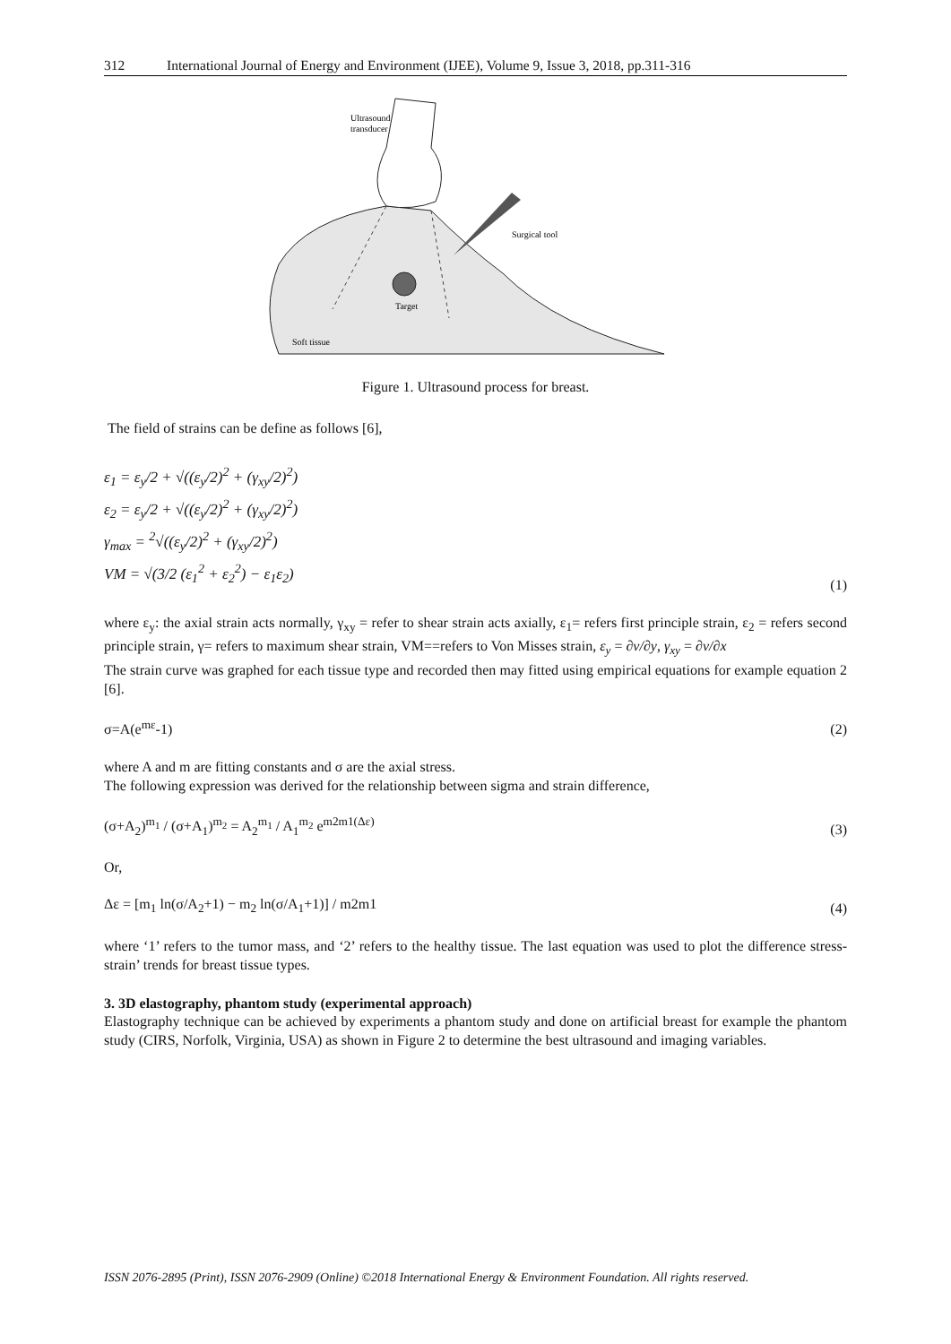312 International Journal of Energy and Environment (IJEE), Volume 9, Issue 3, 2018, pp.311-316
Ultrasound
transducer
Surgical tool
Target
Soft tissue
Figure 1. Ultrasound process for breast.
The field of strains can be define as follows [6],
ε<sub>1</sub> = ε<sub>y</sub>/2 + √((ε<sub>y</sub>/2)<sup>2</sup> + (γ<sub>xy</sub>/2)<sup>2</sup>)
ε<sub>2</sub> = ε<sub>y</sub>/2 + √((ε<sub>y</sub>/2)<sup>2</sup> + (γ<sub>xy</sub>/2)<sup>2</sup>)
γ<sub>max</sub> = <sup>2</sup>√((ε<sub>y</sub>/2)<sup>2</sup> + (γ<sub>xy</sub>/2)<sup>2</sup>)
VM = √(3/2 (ε<sub>1</sub><sup>2</sup> + ε<sub>2</sub><sup>2</sup>) − ε<sub>1</sub>ε<sub>2</sub>)
(1)
where ε<sub>y</sub>: the axial strain acts normally, γ<sub>xy</sub> = refer to shear strain acts axially, ε<sub>1</sub>= refers first principle strain, ε<sub>2</sub> = refers second principle strain, γ= refers to maximum shear strain, VM==refers to Von Misses strain, ε<sub>y</sub> = ∂v/∂y, γ<sub>xy</sub> = ∂v/∂x
The strain curve was graphed for each tissue type and recorded then may fitted using empirical equations for example equation 2 [6].
σ=A(e<sup>mε</sup>-1) (2)
where A and m are fitting constants and σ are the axial stress.
The following expression was derived for the relationship between sigma and strain difference,
(σ+A<sub>2</sub>)<sup>m<sub>1</sub></sup> / (σ+A<sub>1</sub>)<sup>m<sub>2</sub></sup> = A<sub>2</sub><sup>m<sub>1</sub></sup> / A<sub>1</sub><sup>m<sub>2</sub></sup> e<sup>m2m1(Δε)</sup> (3)
Or,
Δε = [m<sub>1</sub> ln(σ/A<sub>2</sub>+1) − m<sub>2</sub> ln(σ/A<sub>1</sub>+1)] / m2m1 (4)
where ‘1’ refers to the tumor mass, and ‘2’ refers to the healthy tissue. The last equation was used to plot the difference stress-strain’ trends for breast tissue types.
3. 3D elastography, phantom study (experimental approach)
Elastography technique can be achieved by experiments a phantom study and done on artificial breast for example the phantom study (CIRS, Norfolk, Virginia, USA) as shown in Figure 2 to determine the best ultrasound and imaging variables.
ISSN 2076-2895 (Print), ISSN 2076-2909 (Online) ©2018 International Energy & Environment Foundation. All rights reserved.